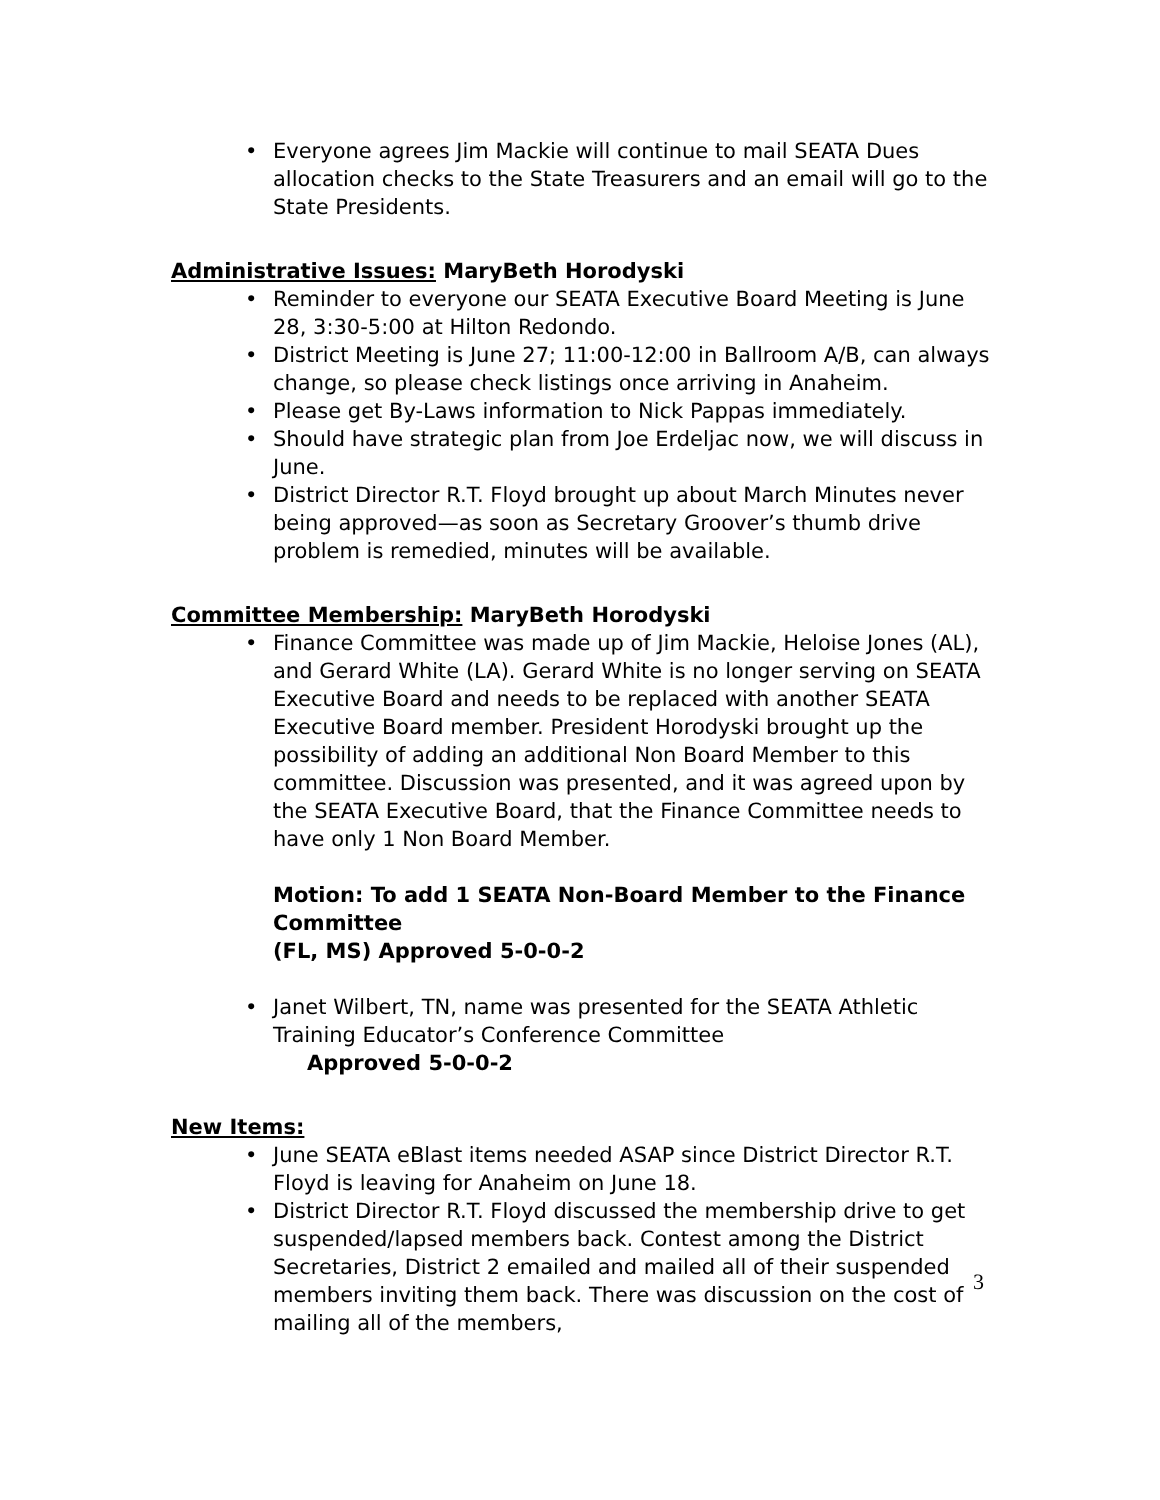• Everyone agrees Jim Mackie will continue to mail SEATA Dues allocation checks to the State Treasurers and an email will go to the State Presidents.
Administrative Issues: MaryBeth Horodyski
• Reminder to everyone our SEATA Executive Board Meeting is June 28, 3:30-5:00 at Hilton Redondo.
• District Meeting is June 27; 11:00-12:00 in Ballroom A/B, can always change, so please check listings once arriving in Anaheim.
• Please get By-Laws information to Nick Pappas immediately.
• Should have strategic plan from Joe Erdeljac now, we will discuss in June.
• District Director R.T. Floyd brought up about March Minutes never being approved—as soon as Secretary Groover’s thumb drive problem is remedied, minutes will be available.
Committee Membership: MaryBeth Horodyski
• Finance Committee was made up of Jim Mackie, Heloise Jones (AL), and Gerard White (LA). Gerard White is no longer serving on SEATA Executive Board and needs to be replaced with another SEATA Executive Board member. President Horodyski brought up the possibility of adding an additional Non Board Member to this committee. Discussion was presented, and it was agreed upon by the SEATA Executive Board, that the Finance Committee needs to have only 1 Non Board Member.
Motion: To add 1 SEATA Non-Board Member to the Finance Committee
(FL, MS) Approved 5-0-0-2
• Janet Wilbert, TN, name was presented for the SEATA Athletic Training Educator’s Conference Committee
Approved 5-0-0-2
New Items:
• June SEATA eBlast items needed ASAP since District Director R.T. Floyd is leaving for Anaheim on June 18.
• District Director R.T. Floyd discussed the membership drive to get suspended/lapsed members back. Contest among the District Secretaries, District 2 emailed and mailed all of their suspended members inviting them back. There was discussion on the cost of mailing all of the members,
3